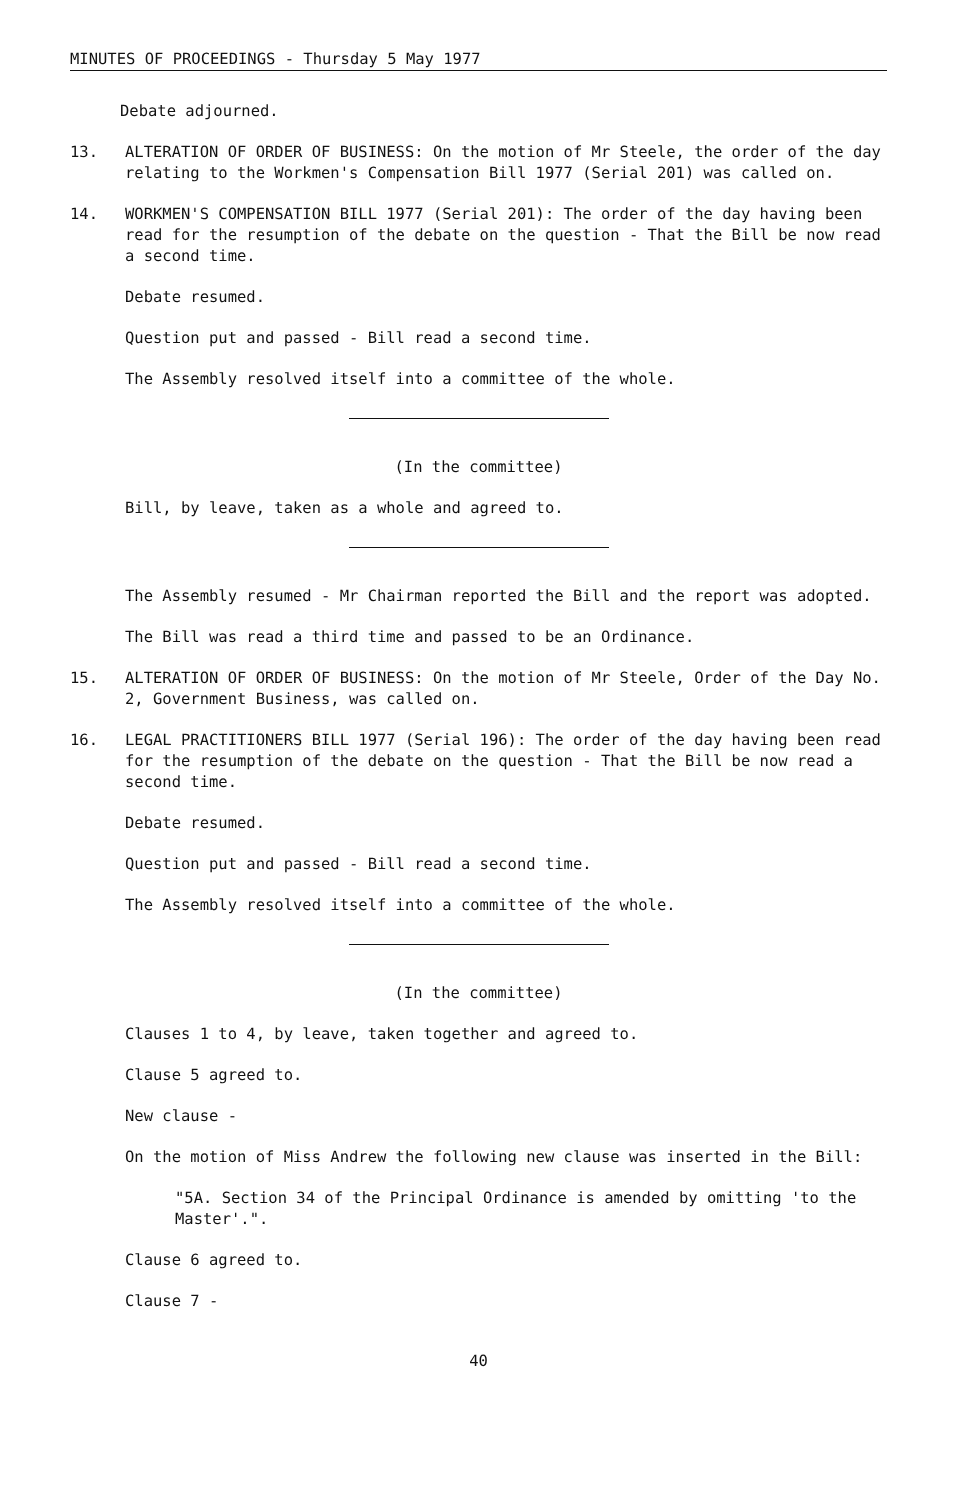MINUTES OF PROCEEDINGS - Thursday 5 May 1977
Debate adjourned.
13. ALTERATION OF ORDER OF BUSINESS: On the motion of Mr Steele, the order of the day relating to the Workmen's Compensation Bill 1977 (Serial 201) was called on.
14. WORKMEN'S COMPENSATION BILL 1977 (Serial 201): The order of the day having been read for the resumption of the debate on the question - That the Bill be now read a second time.
Debate resumed.
Question put and passed - Bill read a second time.
The Assembly resolved itself into a committee of the whole.
(In the committee)
Bill, by leave, taken as a whole and agreed to.
The Assembly resumed - Mr Chairman reported the Bill and the report was adopted.
The Bill was read a third time and passed to be an Ordinance.
15. ALTERATION OF ORDER OF BUSINESS: On the motion of Mr Steele, Order of the Day No. 2, Government Business, was called on.
16. LEGAL PRACTITIONERS BILL 1977 (Serial 196): The order of the day having been read for the resumption of the debate on the question - That the Bill be now read a second time.
Debate resumed.
Question put and passed - Bill read a second time.
The Assembly resolved itself into a committee of the whole.
(In the committee)
Clauses 1 to 4, by leave, taken together and agreed to.
Clause 5 agreed to.
New clause -
On the motion of Miss Andrew the following new clause was inserted in the Bill:
"5A. Section 34 of the Principal Ordinance is amended by omitting 'to the Master'.".
Clause 6 agreed to.
Clause 7 -
40